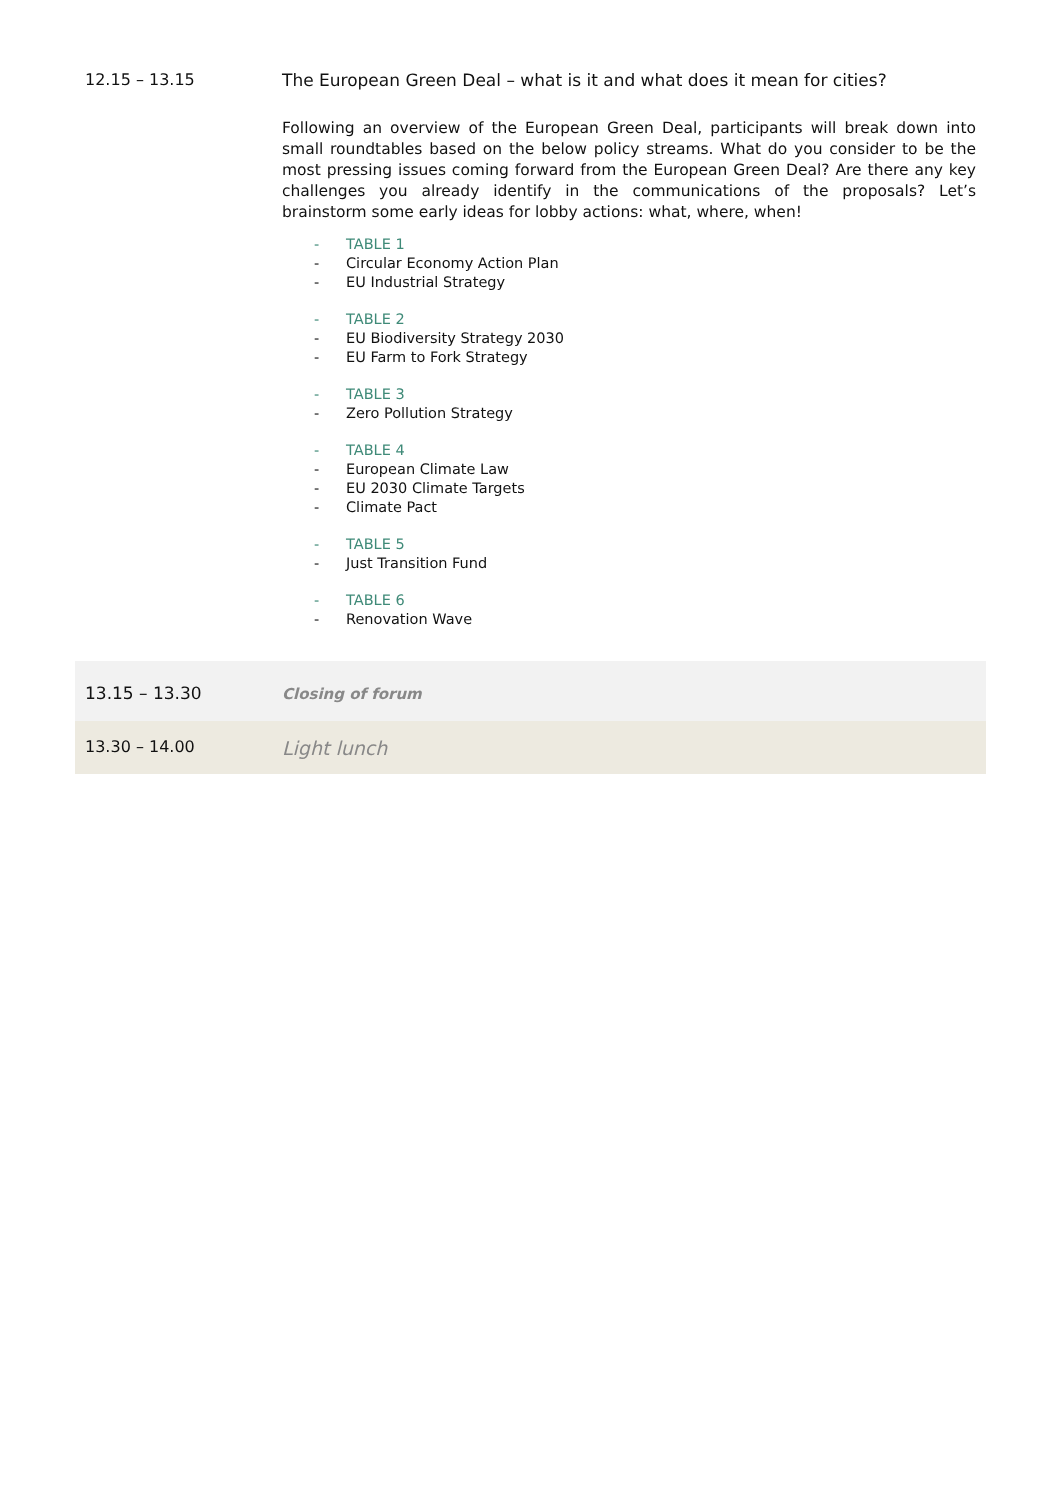| 12.15 – 13.15 | The European Green Deal – what is it and what does it mean for cities? Following an overview of the European Green Deal, participants will break down into small roundtables based on the below policy streams. What do you consider to be the most pressing issues coming forward from the European Green Deal? Are there any key challenges you already identify in the communications of the proposals? Let’s brainstorm some early ideas for lobby actions: what, where, when! - TABLE 1 - Circular Economy Action Plan - EU Industrial Strategy - TABLE 2 - EU Biodiversity Strategy 2030 - EU Farm to Fork Strategy - TABLE 3 - Zero Pollution Strategy - TABLE 4 - European Climate Law - EU 2030 Climate Targets - Climate Pact - TABLE 5 - Just Transition Fund - TABLE 6 - Renovation Wave |
| 13.15 – 13.30 | Closing of forum |
| 13.30 – 14.00 | Light lunch |